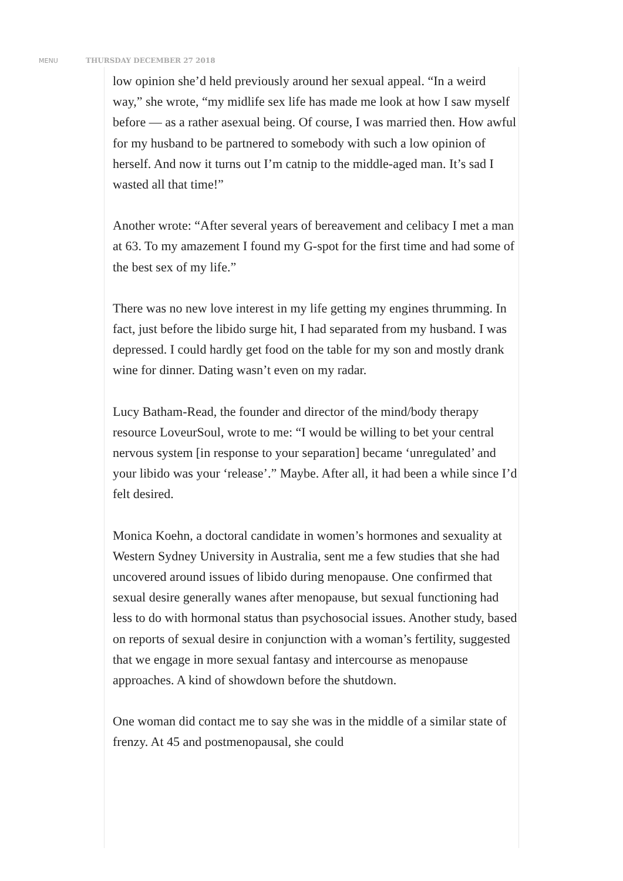MENU THURSDAY DECEMBER 27 2018
low opinion she’d held previously around her sexual appeal. “In a weird way,” she wrote, “my midlife sex life has made me look at how I saw myself before — as a rather asexual being. Of course, I was married then. How awful for my husband to be partnered to somebody with such a low opinion of herself. And now it turns out I’m catnip to the middle-aged man. It’s sad I wasted all that time!”
Another wrote: “After several years of bereavement and celibacy I met a man at 63. To my amazement I found my G-spot for the first time and had some of the best sex of my life.”
There was no new love interest in my life getting my engines thrumming. In fact, just before the libido surge hit, I had separated from my husband. I was depressed. I could hardly get food on the table for my son and mostly drank wine for dinner. Dating wasn’t even on my radar.
Lucy Batham-Read, the founder and director of the mind/body therapy resource LoveurSoul, wrote to me: “I would be willing to bet your central nervous system [in response to your separation] became ‘unregulated’ and your libido was your ‘release’.” Maybe. After all, it had been a while since I’d felt desired.
Monica Koehn, a doctoral candidate in women’s hormones and sexuality at Western Sydney University in Australia, sent me a few studies that she had uncovered around issues of libido during menopause. One confirmed that sexual desire generally wanes after menopause, but sexual functioning had less to do with hormonal status than psychosocial issues. Another study, based on reports of sexual desire in conjunction with a woman’s fertility, suggested that we engage in more sexual fantasy and intercourse as menopause approaches. A kind of showdown before the shutdown.
One woman did contact me to say she was in the middle of a similar state of frenzy. At 45 and postmenopausal, she could